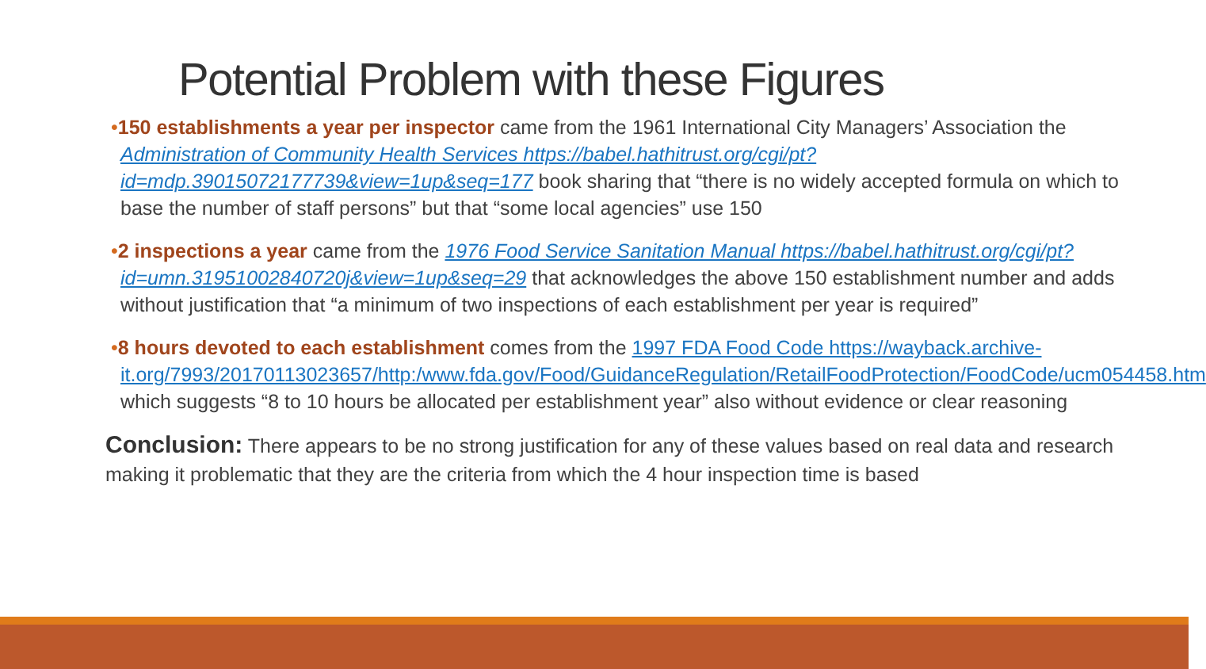Potential Problem with these Figures
•150 establishments a year per inspector came from the 1961 International City Managers’ Association the Administration of Community Health Services https://babel.hathitrust.org/cgi/pt?id=mdp.39015072177739&view=1up&seq=177 book sharing that “there is no widely accepted formula on which to base the number of staff persons” but that “some local agencies” use 150
•2 inspections a year came from the 1976 Food Service Sanitation Manual https://babel.hathitrust.org/cgi/pt?id=umn.31951002840720j&view=1up&seq=29 that acknowledges the above 150 establishment number and adds without justification that “a minimum of two inspections of each establishment per year is required”
•8 hours devoted to each establishment comes from the 1997 FDA Food Code https://wayback.archive-it.org/7993/20170113023657/http:/www.fda.gov/Food/GuidanceRegulation/RetailFoodProtection/FoodCode/ucm054458.htm which suggests “8 to 10 hours be allocated per establishment year” also without evidence or clear reasoning
Conclusion: There appears to be no strong justification for any of these values based on real data and research making it problematic that they are the criteria from which the 4 hour inspection time is based